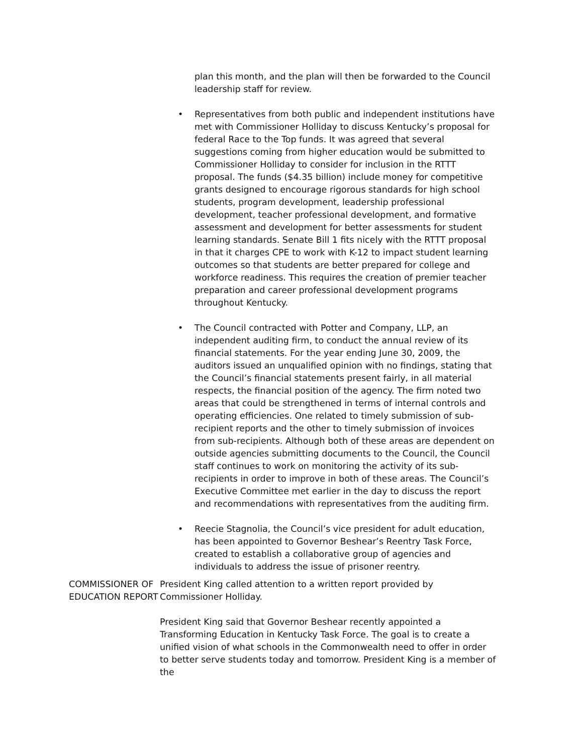plan this month, and the plan will then be forwarded to the Council leadership staff for review.
• Representatives from both public and independent institutions have met with Commissioner Holliday to discuss Kentucky’s proposal for federal Race to the Top funds. It was agreed that several suggestions coming from higher education would be submitted to Commissioner Holliday to consider for inclusion in the RTTT proposal. The funds ($4.35 billion) include money for competitive grants designed to encourage rigorous standards for high school students, program development, leadership professional development, teacher professional development, and formative assessment and development for better assessments for student learning standards. Senate Bill 1 fits nicely with the RTTT proposal in that it charges CPE to work with K-12 to impact student learning outcomes so that students are better prepared for college and workforce readiness. This requires the creation of premier teacher preparation and career professional development programs throughout Kentucky.
• The Council contracted with Potter and Company, LLP, an independent auditing firm, to conduct the annual review of its financial statements. For the year ending June 30, 2009, the auditors issued an unqualified opinion with no findings, stating that the Council’s financial statements present fairly, in all material respects, the financial position of the agency. The firm noted two areas that could be strengthened in terms of internal controls and operating efficiencies. One related to timely submission of sub-recipient reports and the other to timely submission of invoices from sub-recipients. Although both of these areas are dependent on outside agencies submitting documents to the Council, the Council staff continues to work on monitoring the activity of its sub-recipients in order to improve in both of these areas. The Council’s Executive Committee met earlier in the day to discuss the report and recommendations with representatives from the auditing firm.
• Reecie Stagnolia, the Council’s vice president for adult education, has been appointed to Governor Beshear’s Reentry Task Force, created to establish a collaborative group of agencies and individuals to address the issue of prisoner reentry.
COMMISSIONER OF EDUCATION REPORT
President King called attention to a written report provided by Commissioner Holliday.
President King said that Governor Beshear recently appointed a Transforming Education in Kentucky Task Force. The goal is to create a unified vision of what schools in the Commonwealth need to offer in order to better serve students today and tomorrow. President King is a member of the